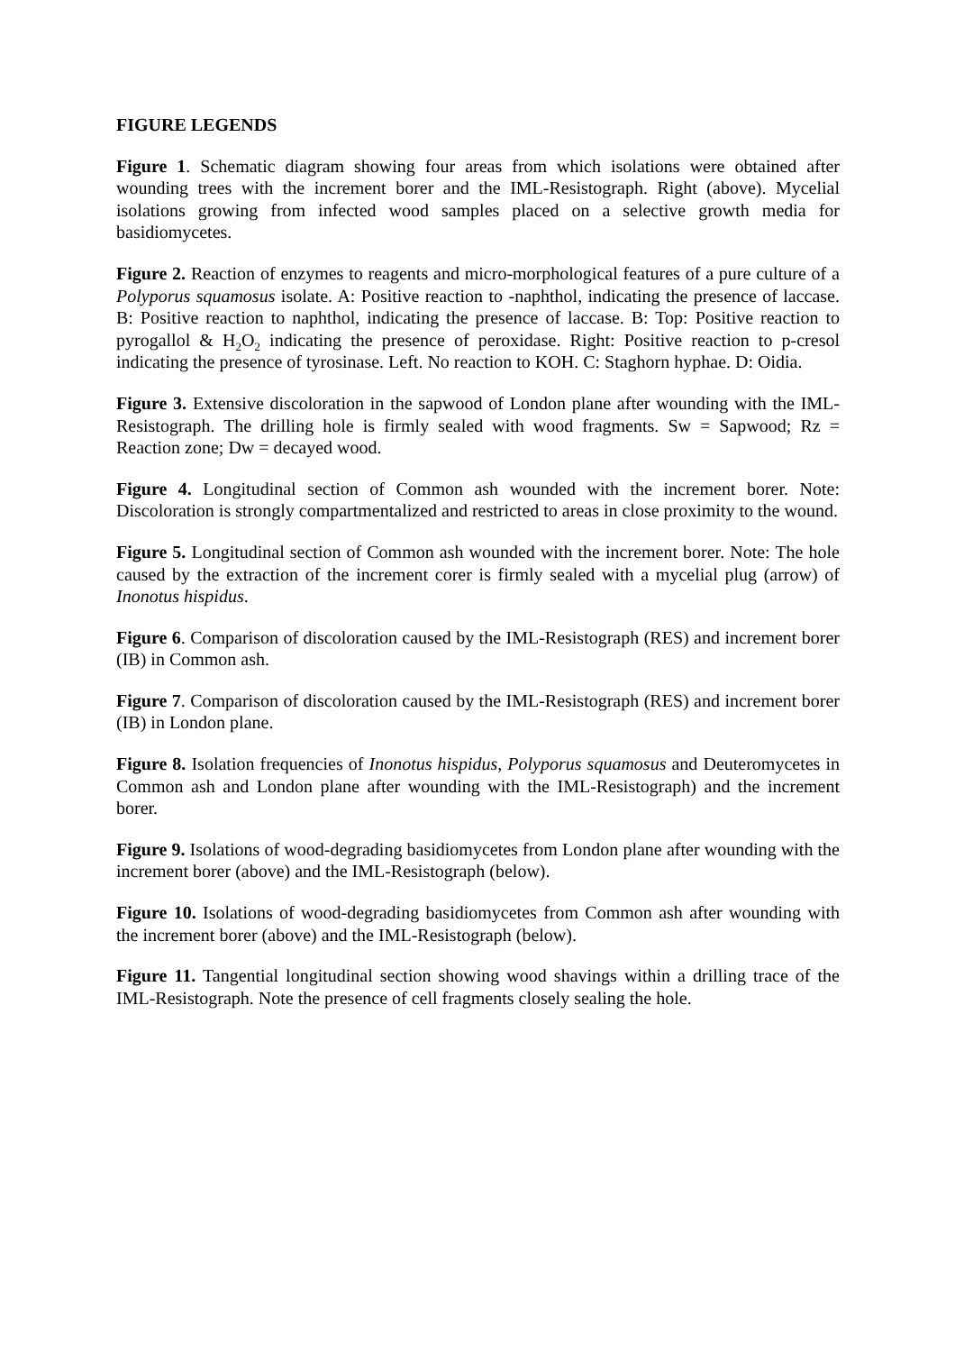FIGURE LEGENDS
Figure 1. Schematic diagram showing four areas from which isolations were obtained after wounding trees with the increment borer and the IML-Resistograph. Right (above). Mycelial isolations growing from infected wood samples placed on a selective growth media for basidiomycetes.
Figure 2. Reaction of enzymes to reagents and micro-morphological features of a pure culture of a Polyporus squamosus isolate. A: Positive reaction to -naphthol, indicating the presence of laccase. B: Positive reaction to naphthol, indicating the presence of laccase. B: Top: Positive reaction to pyrogallol & H<sub>2</sub>O<sub>2</sub> indicating the presence of peroxidase. Right: Positive reaction to p-cresol indicating the presence of tyrosinase. Left. No reaction to KOH. C: Staghorn hyphae. D: Oidia.
Figure 3. Extensive discoloration in the sapwood of London plane after wounding with the IML-Resistograph. The drilling hole is firmly sealed with wood fragments. Sw = Sapwood; Rz = Reaction zone; Dw = decayed wood.
Figure 4. Longitudinal section of Common ash wounded with the increment borer. Note: Discoloration is strongly compartmentalized and restricted to areas in close proximity to the wound.
Figure 5. Longitudinal section of Common ash wounded with the increment borer. Note: The hole caused by the extraction of the increment corer is firmly sealed with a mycelial plug (arrow) of Inonotus hispidus.
Figure 6. Comparison of discoloration caused by the IML-Resistograph (RES) and increment borer (IB) in Common ash.
Figure 7. Comparison of discoloration caused by the IML-Resistograph (RES) and increment borer (IB) in London plane.
Figure 8. Isolation frequencies of Inonotus hispidus, Polyporus squamosus and Deuteromycetes in Common ash and London plane after wounding with the IML-Resistograph) and the increment borer.
Figure 9. Isolations of wood-degrading basidiomycetes from London plane after wounding with the increment borer (above) and the IML-Resistograph (below).
Figure 10. Isolations of wood-degrading basidiomycetes from Common ash after wounding with the increment borer (above) and the IML-Resistograph (below).
Figure 11. Tangential longitudinal section showing wood shavings within a drilling trace of the IML-Resistograph. Note the presence of cell fragments closely sealing the hole.